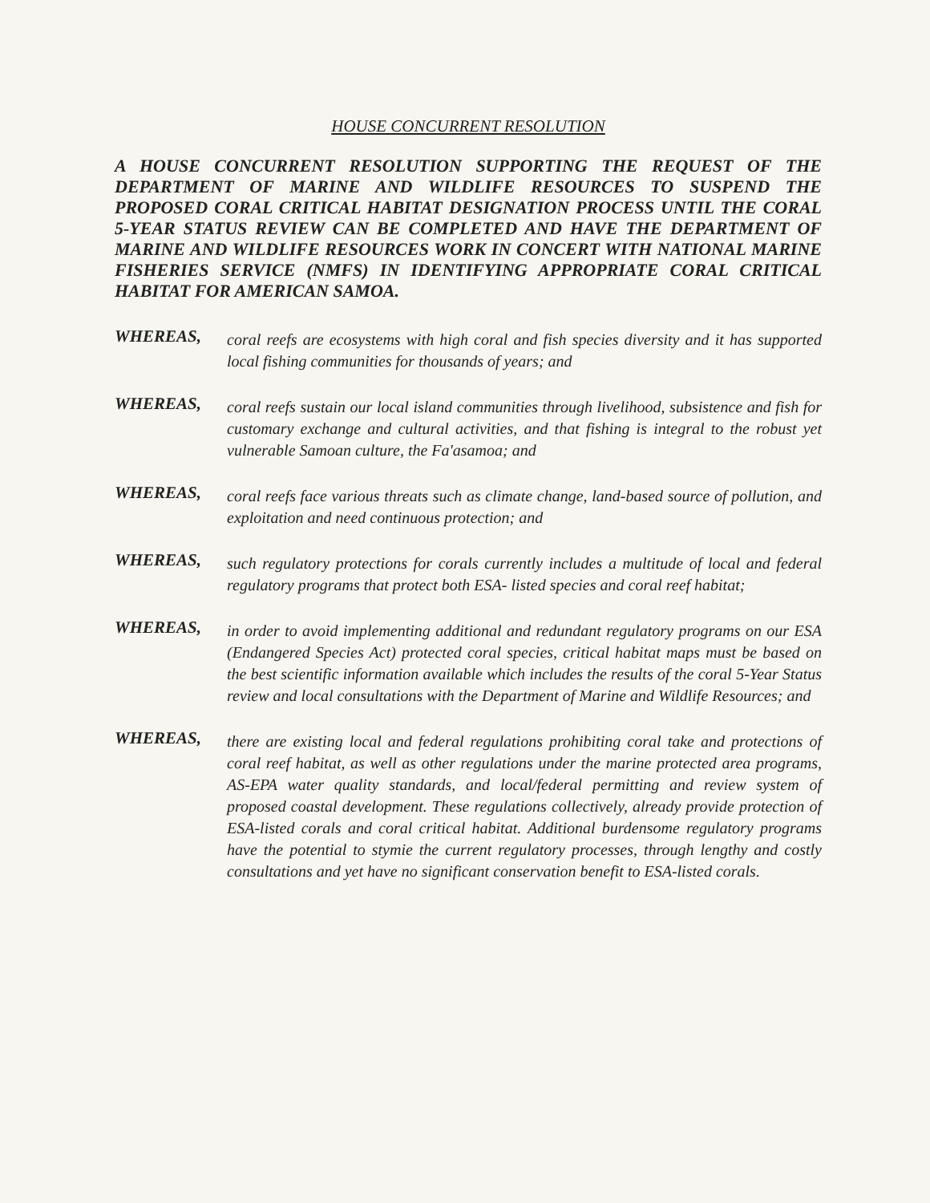HOUSE CONCURRENT RESOLUTION
A HOUSE CONCURRENT RESOLUTION SUPPORTING THE REQUEST OF THE DEPARTMENT OF MARINE AND WILDLIFE RESOURCES TO SUSPEND THE PROPOSED CORAL CRITICAL HABITAT DESIGNATION PROCESS UNTIL THE CORAL 5-YEAR STATUS REVIEW CAN BE COMPLETED AND HAVE THE DEPARTMENT OF MARINE AND WILDLIFE RESOURCES WORK IN CONCERT WITH NATIONAL MARINE FISHERIES SERVICE (NMFS) IN IDENTIFYING APPROPRIATE CORAL CRITICAL HABITAT FOR AMERICAN SAMOA.
WHEREAS,
coral reefs are ecosystems with high coral and fish species diversity and it has supported local fishing communities for thousands of years; and
WHEREAS,
coral reefs sustain our local island communities through livelihood, subsistence and fish for customary exchange and cultural activities, and that fishing is integral to the robust yet vulnerable Samoan culture, the Fa'asamoa; and
WHEREAS,
coral reefs face various threats such as climate change, land-based source of pollution, and exploitation and need continuous protection; and
WHEREAS,
such regulatory protections for corals currently includes a multitude of local and federal regulatory programs that protect both ESA- listed species and coral reef habitat;
WHEREAS,
in order to avoid implementing additional and redundant regulatory programs on our ESA (Endangered Species Act) protected coral species, critical habitat maps must be based on the best scientific information available which includes the results of the coral 5-Year Status review and local consultations with the Department of Marine and Wildlife Resources; and
WHEREAS,
there are existing local and federal regulations prohibiting coral take and protections of coral reef habitat, as well as other regulations under the marine protected area programs, AS-EPA water quality standards, and local/federal permitting and review system of proposed coastal development. These regulations collectively, already provide protection of ESA-listed corals and coral critical habitat. Additional burdensome regulatory programs have the potential to stymie the current regulatory processes, through lengthy and costly consultations and yet have no significant conservation benefit to ESA-listed corals.